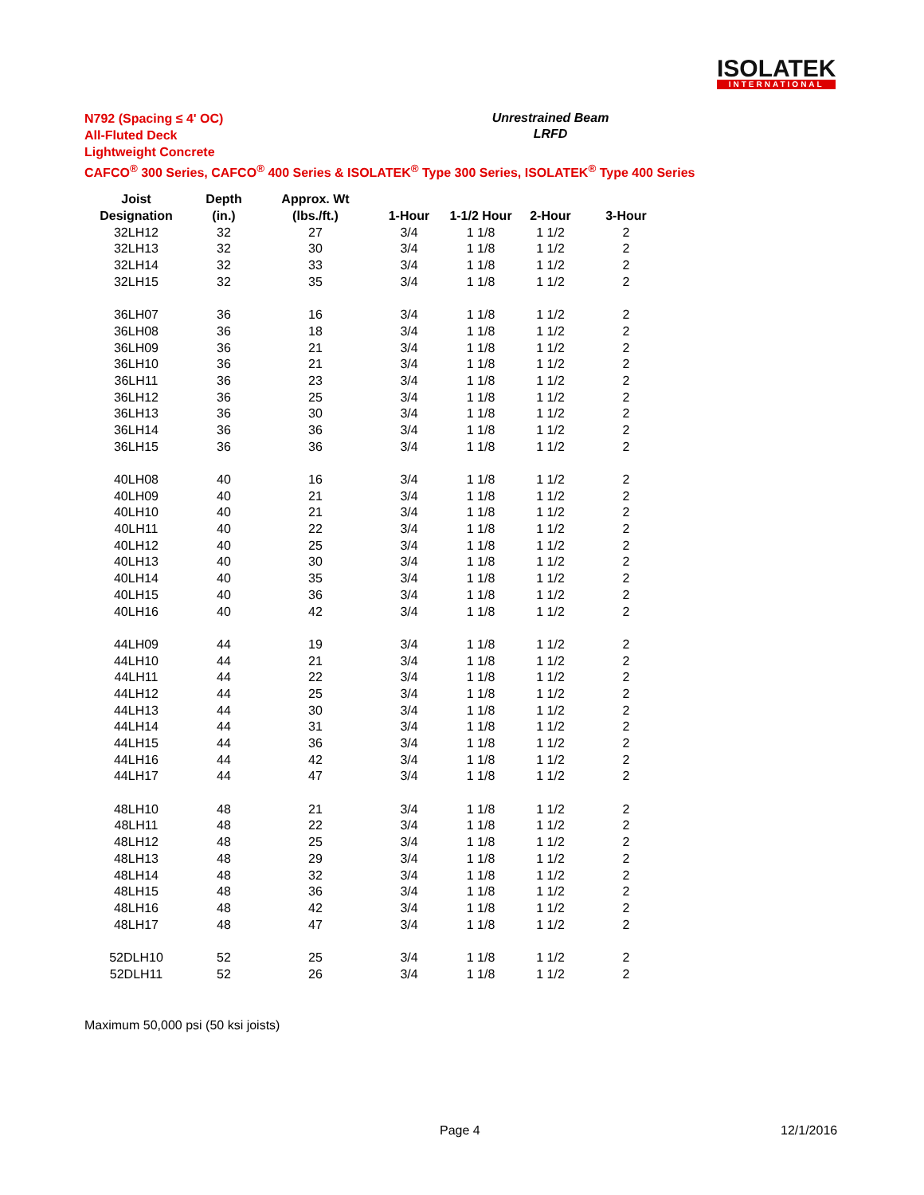ISOLATEK
INTERNATIONAL
N792 (Spacing ≤ 4' OC)
All-Fluted Deck
Lightweight Concrete
CAFCO<sup>®</sup> 300 Series, CAFCO<sup>®</sup> 400 Series & ISOLATEK<sup>®</sup> Type 300 Series, ISOLATEK<sup>®</sup> Type 400 Series
Unrestrained Beam
LRFD
| Joist | Depth | Approx. Wt | | | | |
| --- | --- | --- | --- | --- | --- | --- |
| Designation | (in.) | (lbs./ft.) | 1-Hour | 1-1/2 Hour | 2-Hour | 3-Hour |
| 32LH12 | 32 | 27 | 3/4 | 1 1/8 | 1 1/2 | 2 |
| 32LH13 | 32 | 30 | 3/4 | 1 1/8 | 1 1/2 | 2 |
| 32LH14 | 32 | 33 | 3/4 | 1 1/8 | 1 1/2 | 2 |
| 32LH15 | 32 | 35 | 3/4 | 1 1/8 | 1 1/2 | 2 |
| 36LH07 | 36 | 16 | 3/4 | 1 1/8 | 1 1/2 | 2 |
| 36LH08 | 36 | 18 | 3/4 | 1 1/8 | 1 1/2 | 2 |
| 36LH09 | 36 | 21 | 3/4 | 1 1/8 | 1 1/2 | 2 |
| 36LH10 | 36 | 21 | 3/4 | 1 1/8 | 1 1/2 | 2 |
| 36LH11 | 36 | 23 | 3/4 | 1 1/8 | 1 1/2 | 2 |
| 36LH12 | 36 | 25 | 3/4 | 1 1/8 | 1 1/2 | 2 |
| 36LH13 | 36 | 30 | 3/4 | 1 1/8 | 1 1/2 | 2 |
| 36LH14 | 36 | 36 | 3/4 | 1 1/8 | 1 1/2 | 2 |
| 36LH15 | 36 | 36 | 3/4 | 1 1/8 | 1 1/2 | 2 |
| 40LH08 | 40 | 16 | 3/4 | 1 1/8 | 1 1/2 | 2 |
| 40LH09 | 40 | 21 | 3/4 | 1 1/8 | 1 1/2 | 2 |
| 40LH10 | 40 | 21 | 3/4 | 1 1/8 | 1 1/2 | 2 |
| 40LH11 | 40 | 22 | 3/4 | 1 1/8 | 1 1/2 | 2 |
| 40LH12 | 40 | 25 | 3/4 | 1 1/8 | 1 1/2 | 2 |
| 40LH13 | 40 | 30 | 3/4 | 1 1/8 | 1 1/2 | 2 |
| 40LH14 | 40 | 35 | 3/4 | 1 1/8 | 1 1/2 | 2 |
| 40LH15 | 40 | 36 | 3/4 | 1 1/8 | 1 1/2 | 2 |
| 40LH16 | 40 | 42 | 3/4 | 1 1/8 | 1 1/2 | 2 |
| 44LH09 | 44 | 19 | 3/4 | 1 1/8 | 1 1/2 | 2 |
| 44LH10 | 44 | 21 | 3/4 | 1 1/8 | 1 1/2 | 2 |
| 44LH11 | 44 | 22 | 3/4 | 1 1/8 | 1 1/2 | 2 |
| 44LH12 | 44 | 25 | 3/4 | 1 1/8 | 1 1/2 | 2 |
| 44LH13 | 44 | 30 | 3/4 | 1 1/8 | 1 1/2 | 2 |
| 44LH14 | 44 | 31 | 3/4 | 1 1/8 | 1 1/2 | 2 |
| 44LH15 | 44 | 36 | 3/4 | 1 1/8 | 1 1/2 | 2 |
| 44LH16 | 44 | 42 | 3/4 | 1 1/8 | 1 1/2 | 2 |
| 44LH17 | 44 | 47 | 3/4 | 1 1/8 | 1 1/2 | 2 |
| 48LH10 | 48 | 21 | 3/4 | 1 1/8 | 1 1/2 | 2 |
| 48LH11 | 48 | 22 | 3/4 | 1 1/8 | 1 1/2 | 2 |
| 48LH12 | 48 | 25 | 3/4 | 1 1/8 | 1 1/2 | 2 |
| 48LH13 | 48 | 29 | 3/4 | 1 1/8 | 1 1/2 | 2 |
| 48LH14 | 48 | 32 | 3/4 | 1 1/8 | 1 1/2 | 2 |
| 48LH15 | 48 | 36 | 3/4 | 1 1/8 | 1 1/2 | 2 |
| 48LH16 | 48 | 42 | 3/4 | 1 1/8 | 1 1/2 | 2 |
| 48LH17 | 48 | 47 | 3/4 | 1 1/8 | 1 1/2 | 2 |
| 52DLH10 | 52 | 25 | 3/4 | 1 1/8 | 1 1/2 | 2 |
| 52DLH11 | 52 | 26 | 3/4 | 1 1/8 | 1 1/2 | 2 |
Maximum 50,000 psi (50 ksi joists)
Page 4 12/1/2016